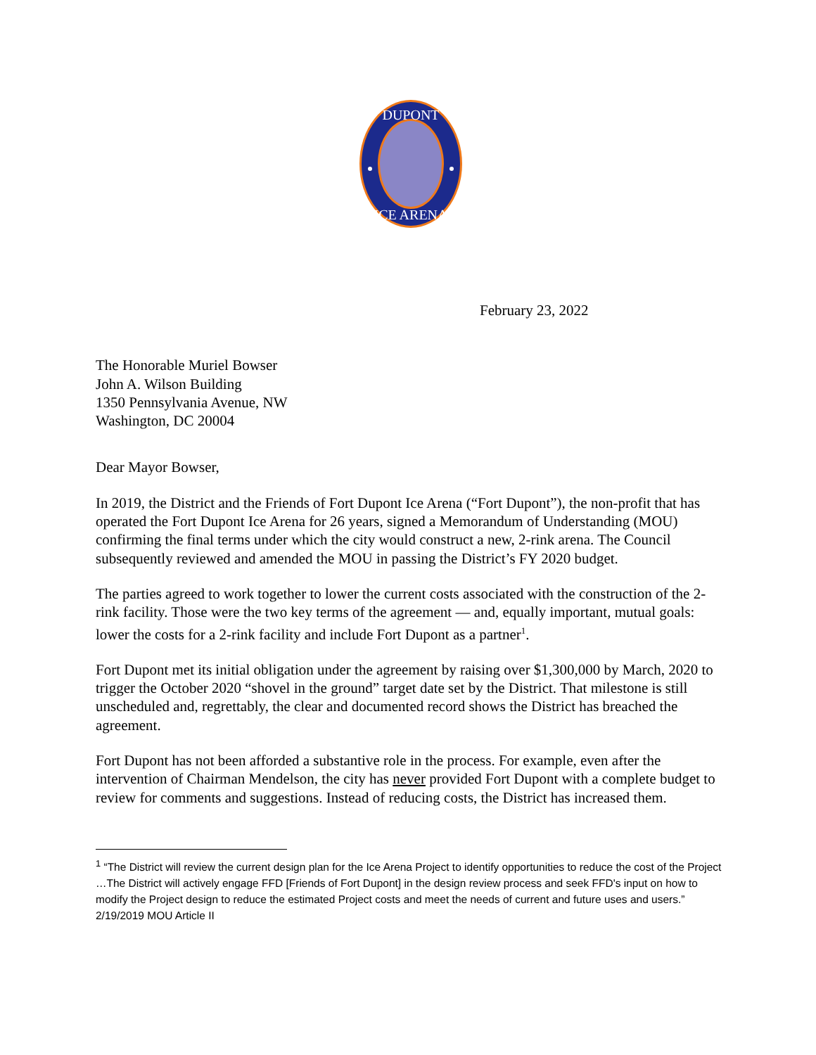DUPONT
ICE ARENA
February 23, 2022
The Honorable Muriel Bowser
John A. Wilson Building
1350 Pennsylvania Avenue, NW
Washington, DC 20004
Dear Mayor Bowser,
In 2019, the District and the Friends of Fort Dupont Ice Arena (“Fort Dupont”), the non-profit that has operated the Fort Dupont Ice Arena for 26 years, signed a Memorandum of Understanding (MOU) confirming the final terms under which the city would construct a new, 2-rink arena. The Council subsequently reviewed and amended the MOU in passing the District’s FY 2020 budget.
The parties agreed to work together to lower the current costs associated with the construction of the 2-rink facility. Those were the two key terms of the agreement — and, equally important, mutual goals: lower the costs for a 2-rink facility and include Fort Dupont as a partner<sup>1</sup>.
Fort Dupont met its initial obligation under the agreement by raising over $1,300,000 by March, 2020 to trigger the October 2020 “shovel in the ground” target date set by the District. That milestone is still unscheduled and, regrettably, the clear and documented record shows the District has breached the agreement.
Fort Dupont has not been afforded a substantive role in the process. For example, even after the intervention of Chairman Mendelson, the city has never provided Fort Dupont with a complete budget to review for comments and suggestions. Instead of reducing costs, the District has increased them.
<sup>1</sup> “The District will review the current design plan for the Ice Arena Project to identify opportunities to reduce the cost of the Project …The District will actively engage FFD [Friends of Fort Dupont] in the design review process and seek FFD's input on how to modify the Project design to reduce the estimated Project costs and meet the needs of current and future uses and users.” 2/19/2019 MOU Article II